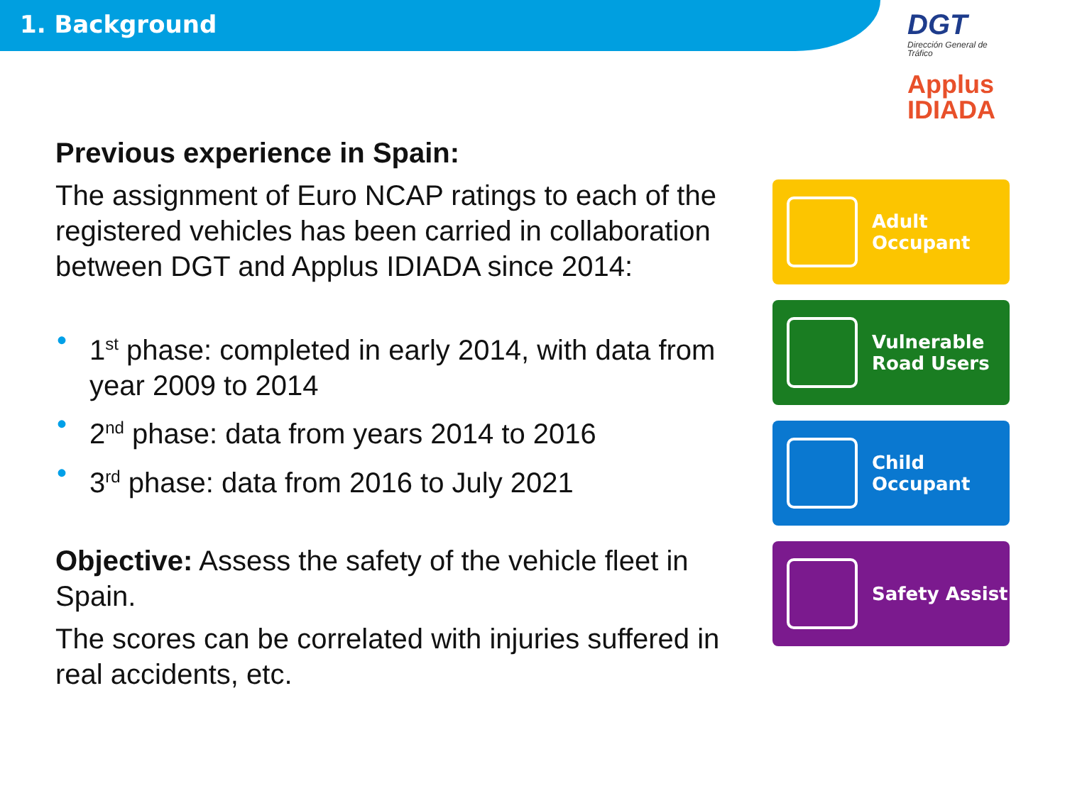1. Background
Previous experience in Spain:
The assignment of Euro NCAP ratings to each of the registered vehicles has been carried in collaboration between DGT and Applus IDIADA since 2014:
• 1<sup>st</sup> phase: completed in early 2014, with data from year 2009 to 2014
• 2<sup>nd</sup> phase: data from years 2014 to 2016
• 3<sup>rd</sup> phase: data from 2016 to July 2021
Objective: Assess the safety of the vehicle fleet in Spain.
The scores can be correlated with injuries suffered in real accidents, etc.
DGT
Dirección General de Tráfico
Applus
IDIADA
Adult
Occupant
Vulnerable
Road Users
Child
Occupant
Safety Assist